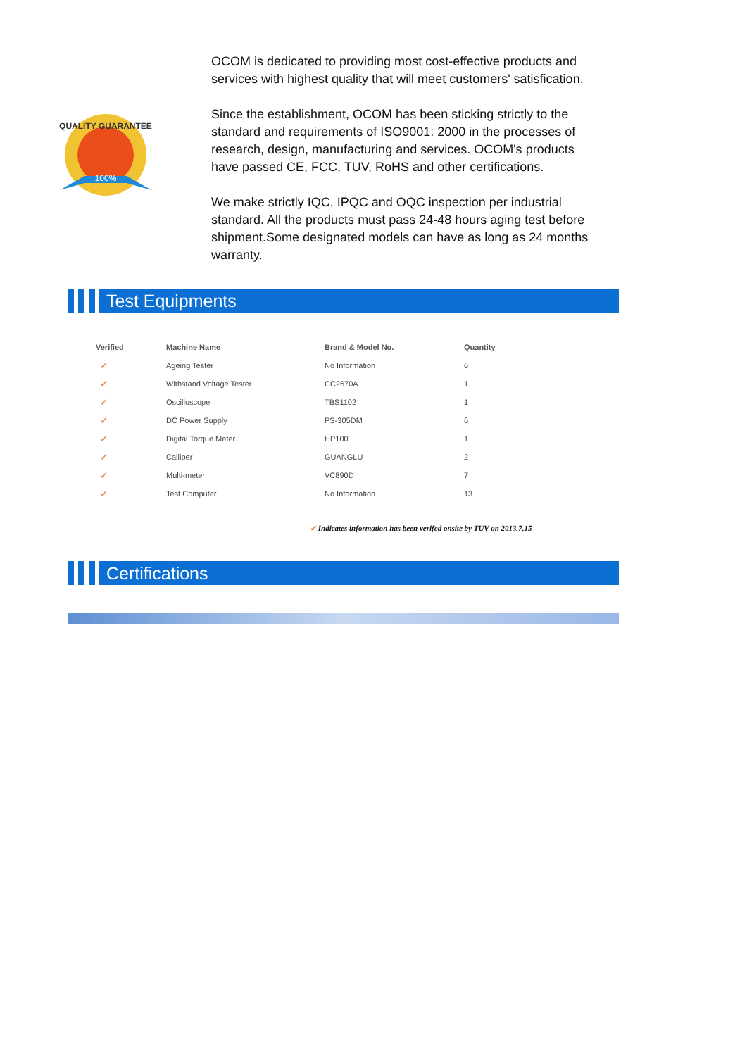QUALITY GUARANTEE
100%
OCOM is dedicated to providing most cost-effective products and services with highest quality that will meet customers' satisfication.
Since the establishment, OCOM has been sticking strictly to the standard and requirements of ISO9001: 2000 in the processes of research, design, manufacturing and services. OCOM's products have passed CE, FCC, TUV, RoHS and other certifications.
We make strictly IQC, IPQC and OQC inspection per industrial standard. All the products must pass 24-48 hours aging test before shipment.Some designated models can have as long as 24 months warranty.
Test Equipments
| Verified | Machine Name | Brand & Model No. | Quantity |
| --- | --- | --- | --- |
| ✓ | Ageing Tester | No Information | 6 |
| ✓ | Withstand Voltage Tester | CC2670A | 1 |
| ✓ | Oscilloscope | TBS1102 | 1 |
| ✓ | DC Power Supply | PS-305DM | 6 |
| ✓ | Digital Torque Meter | HP100 | 1 |
| ✓ | Calliper | GUANGLU | 2 |
| ✓ | Multi-meter | VC890D | 7 |
| ✓ | Test Computer | No Information | 13 |
✓ Indicates information has been verifed onsite by TUV on 2013.7.15
Certifications